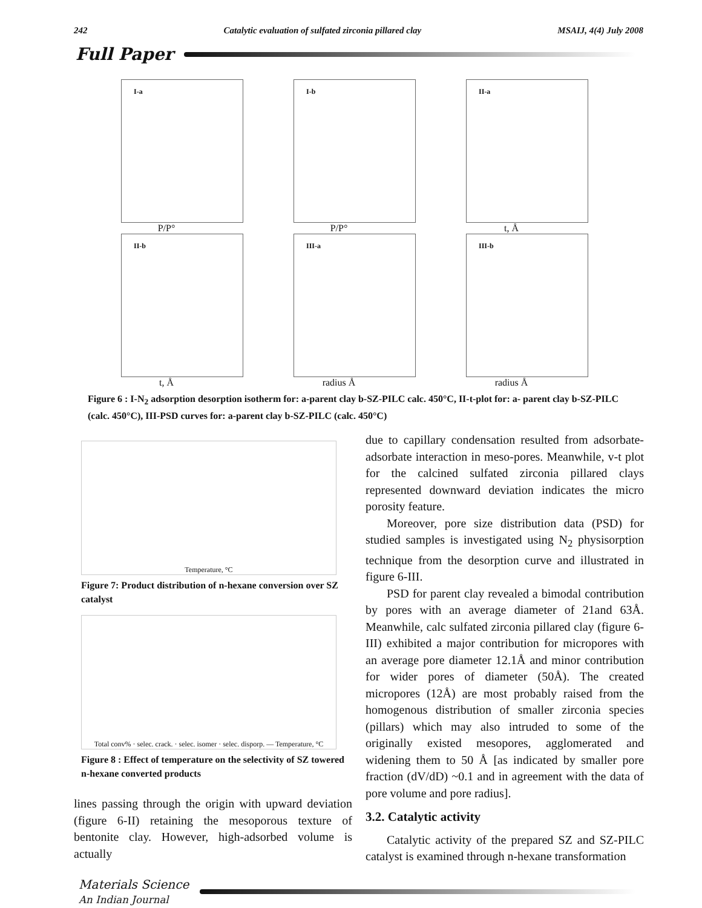242 Catalytic evaluation of sulfated zirconia pillared clay MSAIJ, 4(4) July 2008
Full Paper
I-a
P/P°
I-b
P/P°
II-a
t, Å
II-b
t, Å
III-a
radius Å
III-b
radius Å
Figure 6 : I-N<sub>2</sub> adsorption desorption isotherm for: a-parent clay b-SZ-PILC calc. 450°C, II-t-plot for: a- parent clay b-SZ-PILC (calc. 450°C), III-PSD curves for: a-parent clay b-SZ-PILC (calc. 450°C)
Temperature, °C
Figure 7: Product distribution of n-hexane conversion over SZ catalyst
Total conv% · selec. crack. · selec. isomer · selec. disporp. — Temperature, °C
Figure 8 : Effect of temperature on the selectivity of SZ towered n-hexane converted products
lines passing through the origin with upward deviation (figure 6-II) retaining the mesoporous texture of bentonite clay. However, high-adsorbed volume is actually
due to capillary condensation resulted from adsorbate-adsorbate interaction in meso-pores. Meanwhile, v-t plot for the calcined sulfated zirconia pillared clays represented downward deviation indicates the micro porosity feature.
Moreover, pore size distribution data (PSD) for studied samples is investigated using N<sub>2</sub> physisorption technique from the desorption curve and illustrated in figure 6-III.
PSD for parent clay revealed a bimodal contribution by pores with an average diameter of 21and 63Å. Meanwhile, calc sulfated zirconia pillared clay (figure 6-III) exhibited a major contribution for micropores with an average pore diameter 12.1Å and minor contribution for wider pores of diameter (50Å). The created micropores (12Å) are most probably raised from the homogenous distribution of smaller zirconia species (pillars) which may also intruded to some of the originally existed mesopores, agglomerated and widening them to 50 Å [as indicated by smaller pore fraction (dV/dD) ~0.1 and in agreement with the data of pore volume and pore radius].
3.2. Catalytic activity
Catalytic activity of the prepared SZ and SZ-PILC catalyst is examined through n-hexane transformation
Materials Science
An Indian Journal